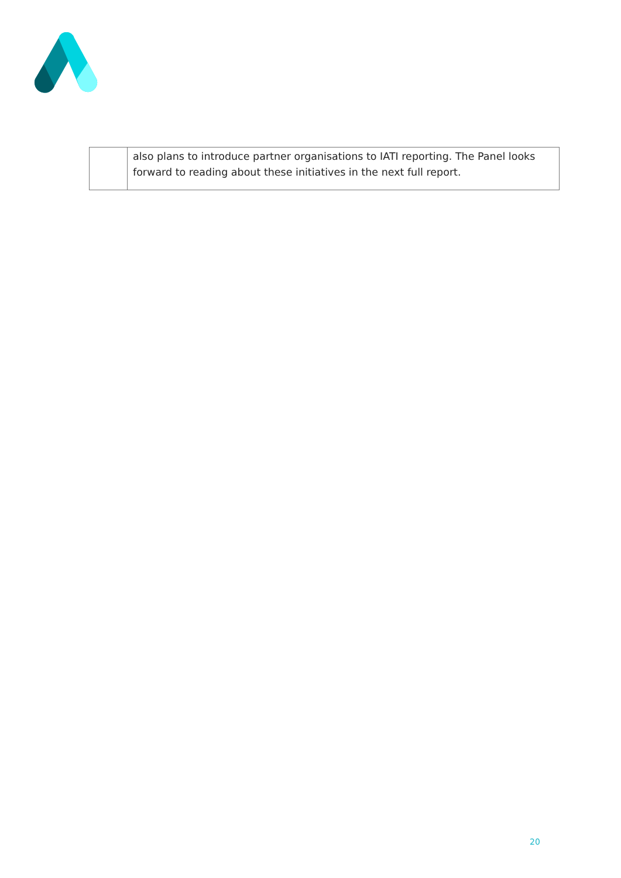| | also plans to introduce partner organisations to IATI reporting. The Panel looks forward to reading about these initiatives in the next full report. |
20